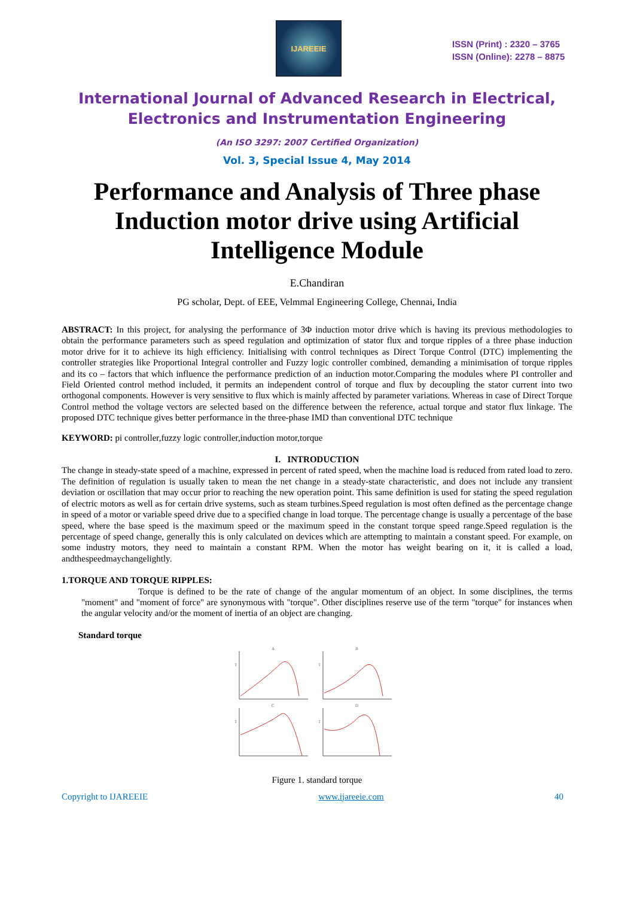IJAREEIE
ISSN (Print) : 2320 – 3765
ISSN (Online): 2278 – 8875
International Journal of Advanced Research in Electrical,
Electronics and Instrumentation Engineering
(An ISO 3297: 2007 Certified Organization)
Vol. 3, Special Issue 4, May 2014
Performance and Analysis of Three phase Induction motor drive using Artificial Intelligence Module
E.Chandiran
PG scholar, Dept. of EEE, Velmmal Engineering College, Chennai, India
ABSTRACT: In this project, for analysing the performance of 3Φ induction motor drive which is having its previous methodologies to obtain the performance parameters such as speed regulation and optimization of stator flux and torque ripples of a three phase induction motor drive for it to achieve its high efficiency. Initialising with control techniques as Direct Torque Control (DTC) implementing the controller strategies like Proportional Integral controller and Fuzzy logic controller combined, demanding a minimisation of torque ripples and its co – factors that which influence the performance prediction of an induction motor.Comparing the modules where PI controller and Field Oriented control method included, it permits an independent control of torque and flux by decoupling the stator current into two orthogonal components. However is very sensitive to flux which is mainly affected by parameter variations. Whereas in case of Direct Torque Control method the voltage vectors are selected based on the difference between the reference, actual torque and stator flux linkage. The proposed DTC technique gives better performance in the three-phase IMD than conventional DTC technique
KEYWORD: pi controller,fuzzy logic controller,induction motor,torque
I. INTRODUCTION
The change in steady-state speed of a machine, expressed in percent of rated speed, when the machine load is reduced from rated load to zero. The definition of regulation is usually taken to mean the net change in a steady-state characteristic, and does not include any transient deviation or oscillation that may occur prior to reaching the new operation point. This same definition is used for stating the speed regulation of electric motors as well as for certain drive systems, such as steam turbines.Speed regulation is most often defined as the percentage change in speed of a motor or variable speed drive due to a specified change in load torque. The percentage change is usually a percentage of the base speed, where the base speed is the maximum speed or the maximum speed in the constant torque speed range.Speed regulation is the percentage of speed change, generally this is only calculated on devices which are attempting to maintain a constant speed. For example, on some industry motors, they need to maintain a constant RPM. When the motor has weight bearing on it, it is called a load, andthespeedmaychangelightly.
1.TORQUE AND TORQUE RIPPLES:
Torque is defined to be the rate of change of the angular momentum of an object. In some disciplines, the terms "moment" and "moment of force" are synonymous with "torque". Other disciplines reserve use of the term "torque" for instances when the angular velocity and/or the moment of inertia of an object are changing.
Standard torque
A
B
C
D
T
T
T
T
Figure 1. standard torque
Copyright to IJAREEIE www.ijareeie.com 40